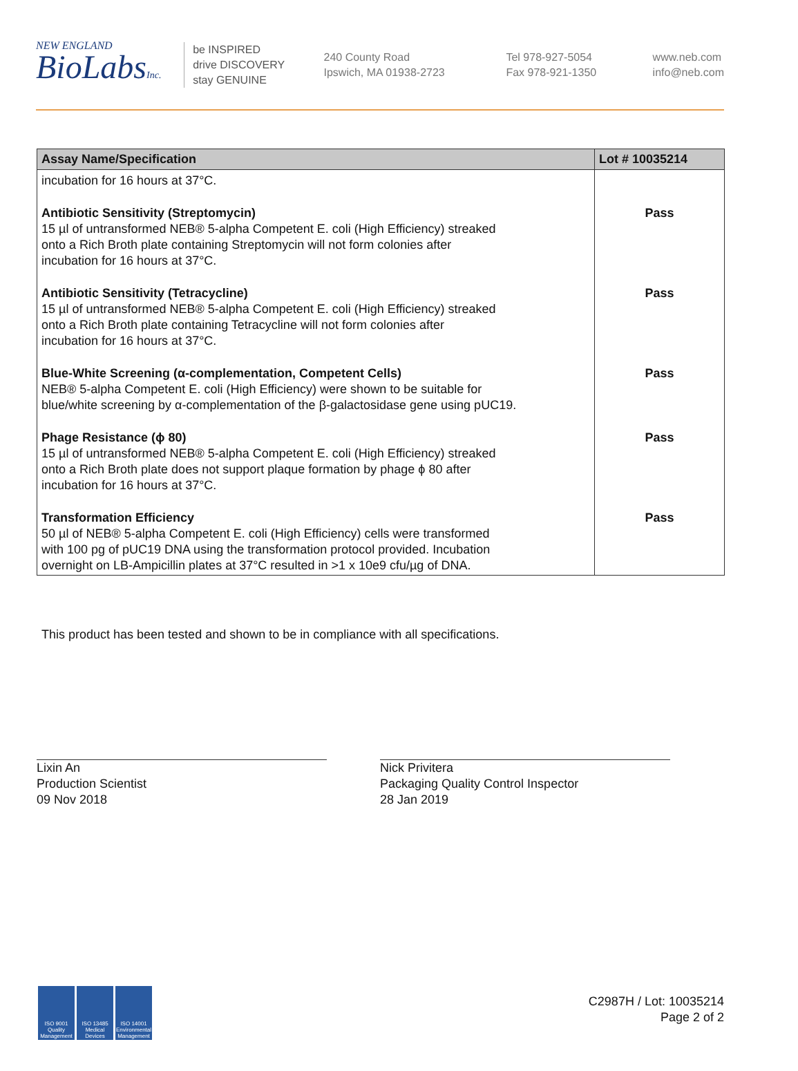NEW ENGLAND
BioLabsInc.
be INSPIRED
drive DISCOVERY
stay GENUINE
240 County Road
Ipswich, MA 01938-2723
Tel 978-927-5054
Fax 978-921-1350
www.neb.com
info@neb.com
| Assay Name/Specification | Lot # 10035214 |
| --- | --- |
| incubation for 16 hours at 37°C. | |
| Antibiotic Sensitivity (Streptomycin) 15 µl of untransformed NEB® 5-alpha Competent E. coli (High Efficiency) streaked onto a Rich Broth plate containing Streptomycin will not form colonies after incubation for 16 hours at 37°C. | Pass |
| Antibiotic Sensitivity (Tetracycline) 15 µl of untransformed NEB® 5-alpha Competent E. coli (High Efficiency) streaked onto a Rich Broth plate containing Tetracycline will not form colonies after incubation for 16 hours at 37°C. | Pass |
| Blue-White Screening (α-complementation, Competent Cells) NEB® 5-alpha Competent E. coli (High Efficiency) were shown to be suitable for blue/white screening by α-complementation of the β-galactosidase gene using pUC19. | Pass |
| Phage Resistance (ϕ 80) 15 µl of untransformed NEB® 5-alpha Competent E. coli (High Efficiency) streaked onto a Rich Broth plate does not support plaque formation by phage ϕ 80 after incubation for 16 hours at 37°C. | Pass |
| Transformation Efficiency 50 µl of NEB® 5-alpha Competent E. coli (High Efficiency) cells were transformed with 100 pg of pUC19 DNA using the transformation protocol provided. Incubation overnight on LB-Ampicillin plates at 37°C resulted in >1 x 10e9 cfu/µg of DNA. | Pass |
This product has been tested and shown to be in compliance with all specifications.
Lixin An
Production Scientist
09 Nov 2018
Nick Privitera
Packaging Quality Control Inspector
28 Jan 2019
ISO 9001 Quality Management
ISO 13485 Medical Devices
ISO 14001 Environmental Management
C2987H / Lot: 10035214
Page 2 of 2